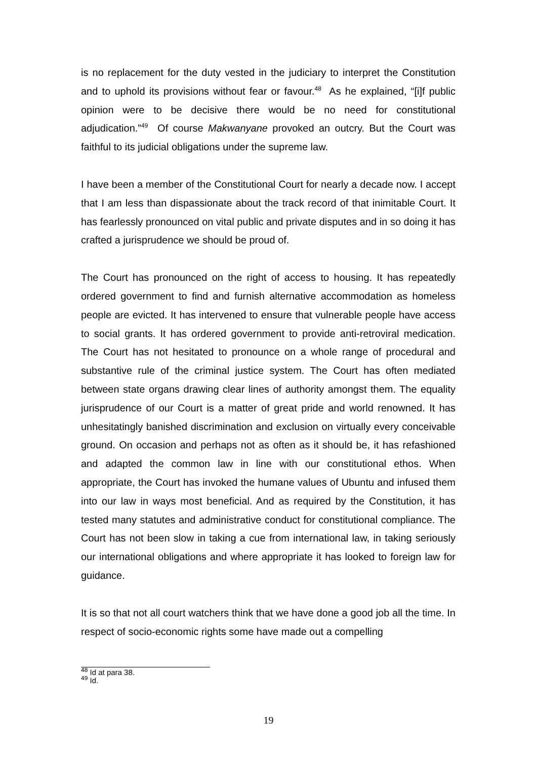is no replacement for the duty vested in the judiciary to interpret the Constitution and to uphold its provisions without fear or favour.<sup>48</sup> As he explained, “[i]f public opinion were to be decisive there would be no need for constitutional adjudication.”<sup>49</sup> Of course Makwanyane provoked an outcry. But the Court was faithful to its judicial obligations under the supreme law.
I have been a member of the Constitutional Court for nearly a decade now. I accept that I am less than dispassionate about the track record of that inimitable Court. It has fearlessly pronounced on vital public and private disputes and in so doing it has crafted a jurisprudence we should be proud of.
The Court has pronounced on the right of access to housing. It has repeatedly ordered government to find and furnish alternative accommodation as homeless people are evicted. It has intervened to ensure that vulnerable people have access to social grants. It has ordered government to provide anti-retroviral medication. The Court has not hesitated to pronounce on a whole range of procedural and substantive rule of the criminal justice system. The Court has often mediated between state organs drawing clear lines of authority amongst them. The equality jurisprudence of our Court is a matter of great pride and world renowned. It has unhesitatingly banished discrimination and exclusion on virtually every conceivable ground. On occasion and perhaps not as often as it should be, it has refashioned and adapted the common law in line with our constitutional ethos. When appropriate, the Court has invoked the humane values of Ubuntu and infused them into our law in ways most beneficial. And as required by the Constitution, it has tested many statutes and administrative conduct for constitutional compliance. The Court has not been slow in taking a cue from international law, in taking seriously our international obligations and where appropriate it has looked to foreign law for guidance.
It is so that not all court watchers think that we have done a good job all the time. In respect of socio-economic rights some have made out a compelling
<sup>48</sup> Id at para 38.
<sup>49</sup> Id.
19